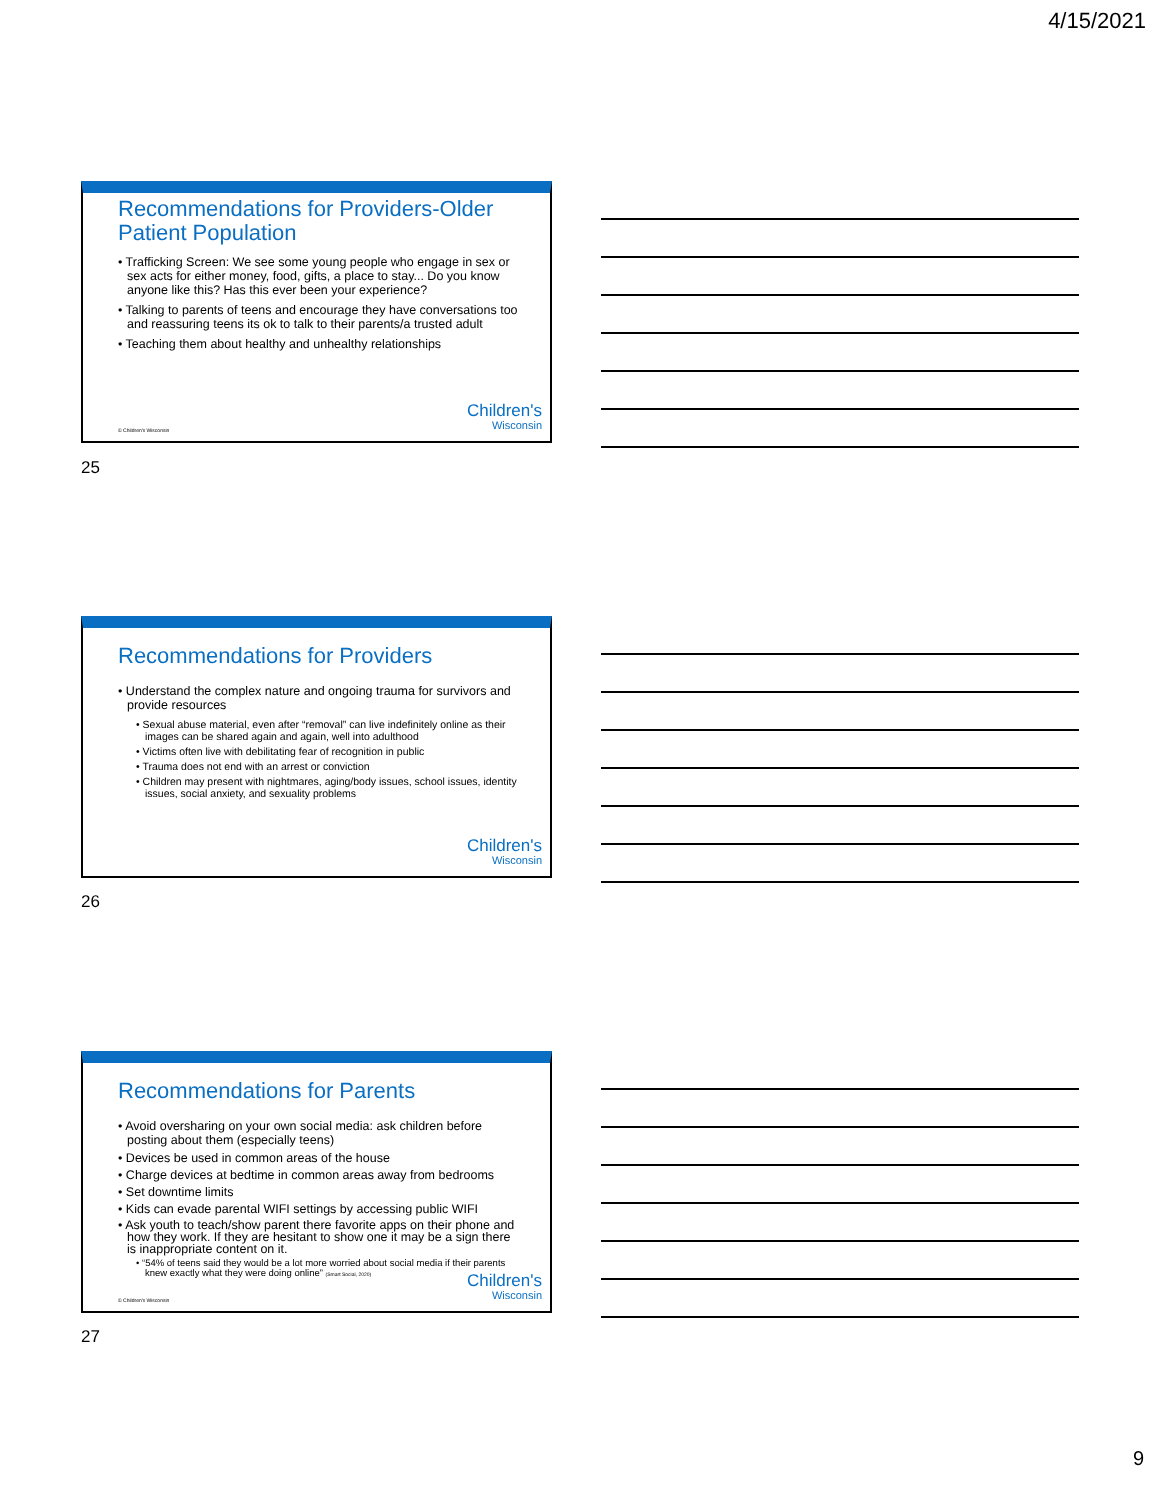4/15/2021
Recommendations for Providers-Older Patient Population
• Trafficking Screen: We see some young people who engage in sex or sex acts for either money, food, gifts, a place to stay... Do you know anyone like this? Has this ever been your experience?
• Talking to parents of teens and encourage they have conversations too and reassuring teens its ok to talk to their parents/a trusted adult
• Teaching them about healthy and unhealthy relationships
© Children's Wisconsin Children's
Wisconsin
25
Recommendations for Providers
• Understand the complex nature and ongoing trauma for survivors and provide resources
• Sexual abuse material, even after “removal” can live indefinitely online as their images can be shared again and again, well into adulthood
• Victims often live with debilitating fear of recognition in public
• Trauma does not end with an arrest or conviction
• Children may present with nightmares, aging/body issues, school issues, identity issues, social anxiety, and sexuality problems
Children's
Wisconsin
26
Recommendations for Parents
• Avoid oversharing on your own social media: ask children before posting about them (especially teens)
• Devices be used in common areas of the house
• Charge devices at bedtime in common areas away from bedrooms
• Set downtime limits
• Kids can evade parental WIFI settings by accessing public WIFI
• Ask youth to teach/show parent there favorite apps on their phone and how they work. If they are hesitant to show one it may be a sign there is inappropriate content on it.
• “54% of teens said they would be a lot more worried about social media if their parents knew exactly what they were doing online” (Smart Social, 2020)
© Children's Wisconsin Children's
Wisconsin
27
9